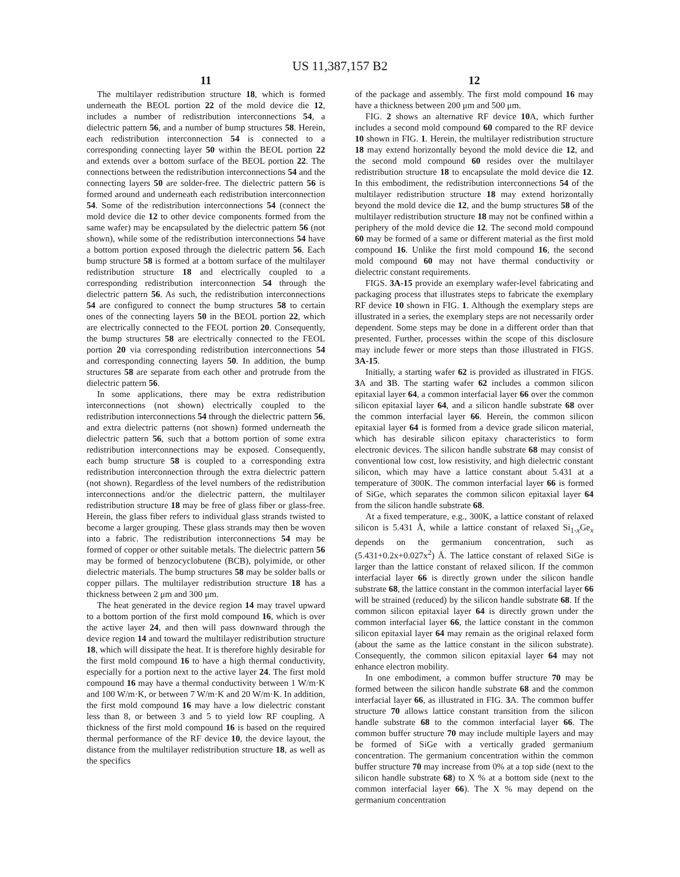US 11,387,157 B2
11
The multilayer redistribution structure 18, which is formed underneath the BEOL portion 22 of the mold device die 12, includes a number of redistribution interconnections 54, a dielectric pattern 56, and a number of bump structures 58. Herein, each redistribution interconnection 54 is connected to a corresponding connecting layer 50 within the BEOL portion 22 and extends over a bottom surface of the BEOL portion 22. The connections between the redistribution interconnections 54 and the connecting layers 50 are solder-free. The dielectric pattern 56 is formed around and underneath each redistribution interconnection 54. Some of the redistribution interconnections 54 (connect the mold device die 12 to other device components formed from the same wafer) may be encapsulated by the dielectric pattern 56 (not shown), while some of the redistribution interconnections 54 have a bottom portion exposed through the dielectric pattern 56. Each bump structure 58 is formed at a bottom surface of the multilayer redistribution structure 18 and electrically coupled to a corresponding redistribution interconnection 54 through the dielectric pattern 56. As such, the redistribution interconnections 54 are configured to connect the bump structures 58 to certain ones of the connecting layers 50 in the BEOL portion 22, which are electrically connected to the FEOL portion 20. Consequently, the bump structures 58 are electrically connected to the FEOL portion 20 via corresponding redistribution interconnections 54 and corresponding connecting layers 50. In addition, the bump structures 58 are separate from each other and protrude from the dielectric pattern 56.
In some applications, there may be extra redistribution interconnections (not shown) electrically coupled to the redistribution interconnections 54 through the dielectric pattern 56, and extra dielectric patterns (not shown) formed underneath the dielectric pattern 56, such that a bottom portion of some extra redistribution interconnections may be exposed. Consequently, each bump structure 58 is coupled to a corresponding extra redistribution interconnection through the extra dielectric pattern (not shown). Regardless of the level numbers of the redistribution interconnections and/or the dielectric pattern, the multilayer redistribution structure 18 may be free of glass fiber or glass-free. Herein, the glass fiber refers to individual glass strands twisted to become a larger grouping. These glass strands may then be woven into a fabric. The redistribution interconnections 54 may be formed of copper or other suitable metals. The dielectric pattern 56 may be formed of benzocyclobutene (BCB), polyimide, or other dielectric materials. The bump structures 58 may be solder balls or copper pillars. The multilayer redistribution structure 18 has a thickness between 2 μm and 300 μm.
The heat generated in the device region 14 may travel upward to a bottom portion of the first mold compound 16, which is over the active layer 24, and then will pass downward through the device region 14 and toward the multilayer redistribution structure 18, which will dissipate the heat. It is therefore highly desirable for the first mold compound 16 to have a high thermal conductivity, especially for a portion next to the active layer 24. The first mold compound 16 may have a thermal conductivity between 1 W/m·K and 100 W/m·K, or between 7 W/m·K and 20 W/m·K. In addition, the first mold compound 16 may have a low dielectric constant less than 8, or between 3 and 5 to yield low RF coupling. A thickness of the first mold compound 16 is based on the required thermal performance of the RF device 10, the device layout, the distance from the multilayer redistribution structure 18, as well as the specifics
12
of the package and assembly. The first mold compound 16 may have a thickness between 200 μm and 500 μm.
FIG. 2 shows an alternative RF device 10 A, which further includes a second mold compound 60 compared to the RF device 10 shown in FIG. 1. Herein, the multilayer redistribution structure 18 may extend horizontally beyond the mold device die 12, and the second mold compound 60 resides over the multilayer redistribution structure 18 to encapsulate the mold device die 12. In this embodiment, the redistribution interconnections 54 of the multilayer redistribution structure 18 may extend horizontally beyond the mold device die 12, and the bump structures 58 of the multilayer redistribution structure 18 may not be confined within a periphery of the mold device die 12. The second mold compound 60 may be formed of a same or different material as the first mold compound 16. Unlike the first mold compound 16, the second mold compound 60 may not have thermal conductivity or dielectric constant requirements.
FIGS. 3A-15 provide an exemplary wafer-level fabricating and packaging process that illustrates steps to fabricate the exemplary RF device 10 shown in FIG. 1. Although the exemplary steps are illustrated in a series, the exemplary steps are not necessarily order dependent. Some steps may be done in a different order than that presented. Further, processes within the scope of this disclosure may include fewer or more steps than those illustrated in FIGS. 3A-15.
Initially, a starting wafer 62 is provided as illustrated in FIGS. 3 A and 3 B. The starting wafer 62 includes a common silicon epitaxial layer 64, a common interfacial layer 66 over the common silicon epitaxial layer 64, and a silicon handle substrate 68 over the common interfacial layer 66. Herein, the common silicon epitaxial layer 64 is formed from a device grade silicon material, which has desirable silicon epitaxy characteristics to form electronic devices. The silicon handle substrate 68 may consist of conventional low cost, low resistivity, and high dielectric constant silicon, which may have a lattice constant about 5.431 at a temperature of 300K. The common interfacial layer 66 is formed of SiGe, which separates the common silicon epitaxial layer 64 from the silicon handle substrate 68.
At a fixed temperature, e.g., 300K, a lattice constant of relaxed silicon is 5.431 Å, while a lattice constant of relaxed Si<sub>1-x</sub>Ge<sub>x</sub> depends on the germanium concentration, such as (5.431+0.2x+0.027x<sup>2</sup>) Å. The lattice constant of relaxed SiGe is larger than the lattice constant of relaxed silicon. If the common interfacial layer 66 is directly grown under the silicon handle substrate 68, the lattice constant in the common interfacial layer 66 will be strained (reduced) by the silicon handle substrate 68. If the common silicon epitaxial layer 64 is directly grown under the common interfacial layer 66, the lattice constant in the common silicon epitaxial layer 64 may remain as the original relaxed form (about the same as the lattice constant in the silicon substrate). Consequently, the common silicon epitaxial layer 64 may not enhance electron mobility.
In one embodiment, a common buffer structure 70 may be formed between the silicon handle substrate 68 and the common interfacial layer 66, as illustrated in FIG. 3 A. The common buffer structure 70 allows lattice constant transition from the silicon handle substrate 68 to the common interfacial layer 66. The common buffer structure 70 may include multiple layers and may be formed of SiGe with a vertically graded germanium concentration. The germanium concentration within the common buffer structure 70 may increase from 0% at a top side (next to the silicon handle substrate 68) to X % at a bottom side (next to the common interfacial layer 66). The X % may depend on the germanium concentration